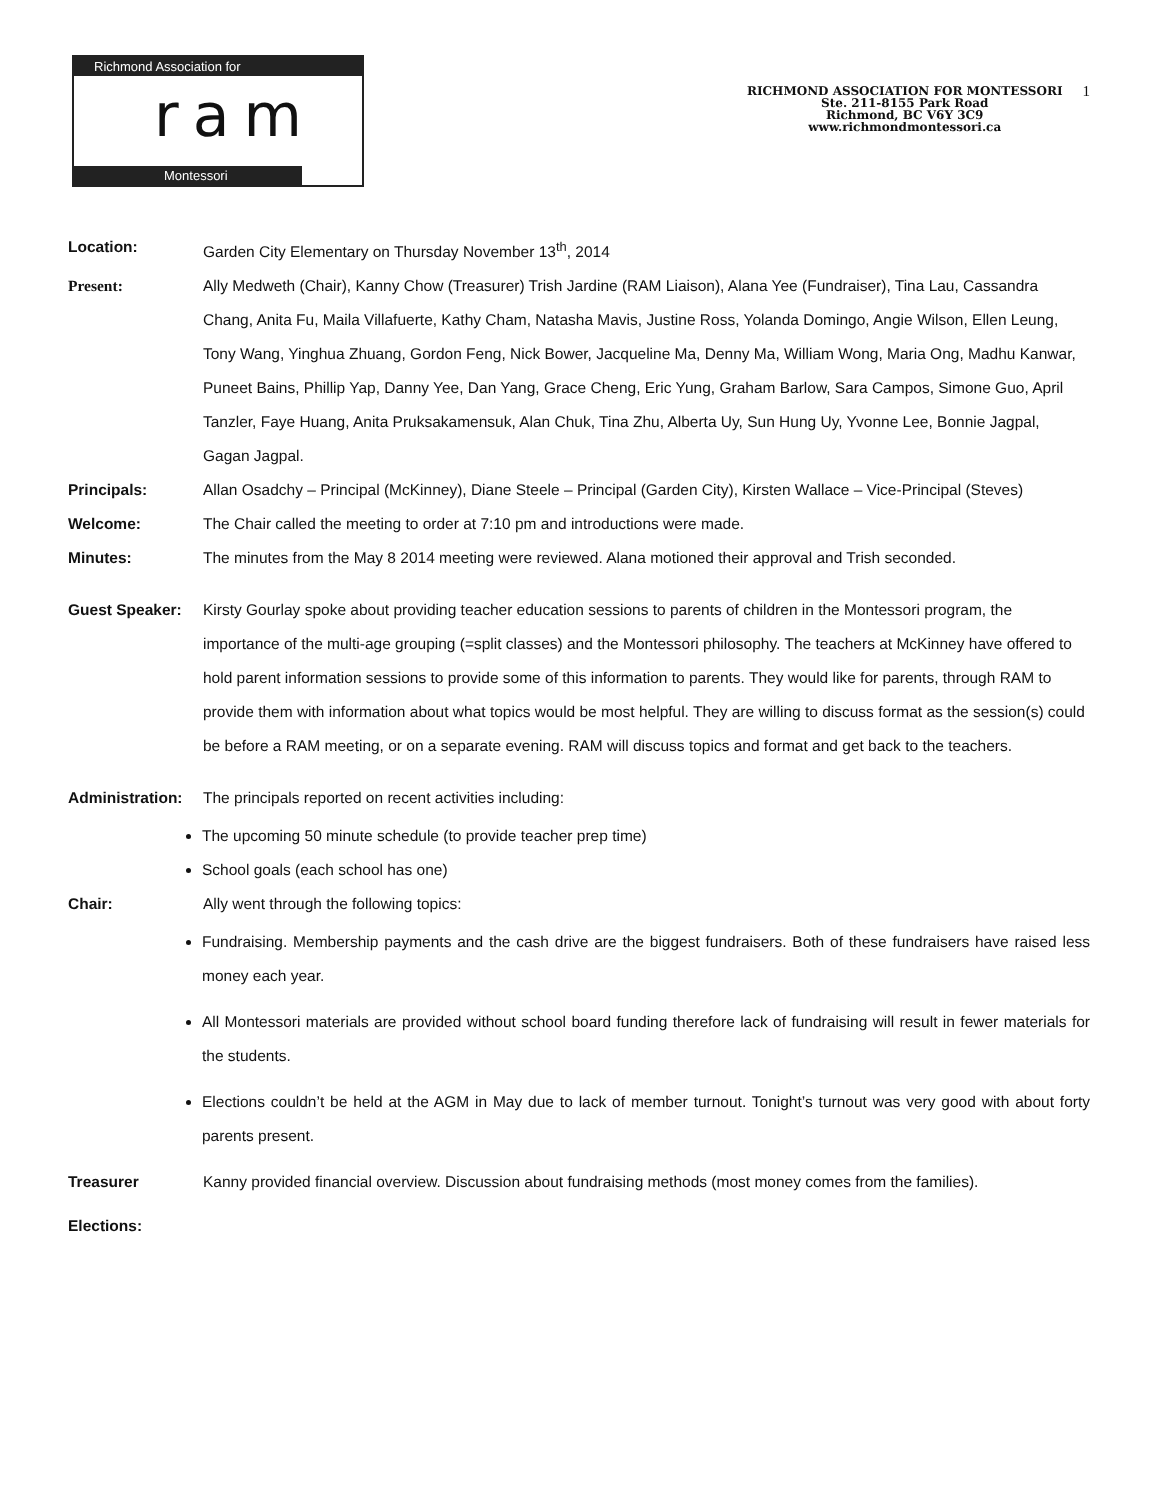Richmond Association for
ram
Montessori
RICHMOND ASSOCIATION FOR MONTESSORI
Ste. 211-8155 Park Road
Richmond, BC V6Y 3C9
www.richmondmontessori.ca
1
Location: Garden City Elementary on Thursday November 13<sup>th</sup>, 2014
Present: Ally Medweth (Chair), Kanny Chow (Treasurer) Trish Jardine (RAM Liaison), Alana Yee (Fundraiser), Tina Lau, Cassandra Chang, Anita Fu, Maila Villafuerte, Kathy Cham, Natasha Mavis, Justine Ross, Yolanda Domingo, Angie Wilson, Ellen Leung, Tony Wang, Yinghua Zhuang, Gordon Feng, Nick Bower, Jacqueline Ma, Denny Ma, William Wong, Maria Ong, Madhu Kanwar, Puneet Bains, Phillip Yap, Danny Yee, Dan Yang, Grace Cheng, Eric Yung, Graham Barlow, Sara Campos, Simone Guo, April Tanzler, Faye Huang, Anita Pruksakamensuk, Alan Chuk, Tina Zhu, Alberta Uy, Sun Hung Uy, Yvonne Lee, Bonnie Jagpal, Gagan Jagpal.
Principals: Allan Osadchy – Principal (McKinney), Diane Steele – Principal (Garden City), Kirsten Wallace – Vice-Principal (Steves)
Welcome: The Chair called the meeting to order at 7:10 pm and introductions were made.
Minutes: The minutes from the May 8 2014 meeting were reviewed. Alana motioned their approval and Trish seconded.
Guest Speaker: Kirsty Gourlay spoke about providing teacher education sessions to parents of children in the Montessori program, the importance of the multi-age grouping (=split classes) and the Montessori philosophy. The teachers at McKinney have offered to hold parent information sessions to provide some of this information to parents. They would like for parents, through RAM to provide them with information about what topics would be most helpful. They are willing to discuss format as the session(s) could be before a RAM meeting, or on a separate evening. RAM will discuss topics and format and get back to the teachers.
Administration:
The principals reported on recent activities including:
The upcoming 50 minute schedule (to provide teacher prep time)
School goals (each school has one)
Chair: Ally went through the following topics:
Fundraising. Membership payments and the cash drive are the biggest fundraisers. Both of these fundraisers have raised less money each year.
All Montessori materials are provided without school board funding therefore lack of fundraising will result in fewer materials for the students.
Elections couldn’t be held at the AGM in May due to lack of member turnout. Tonight’s turnout was very good with about forty parents present.
Treasurer Kanny provided financial overview. Discussion about fundraising methods (most money comes from the families).
Elections: